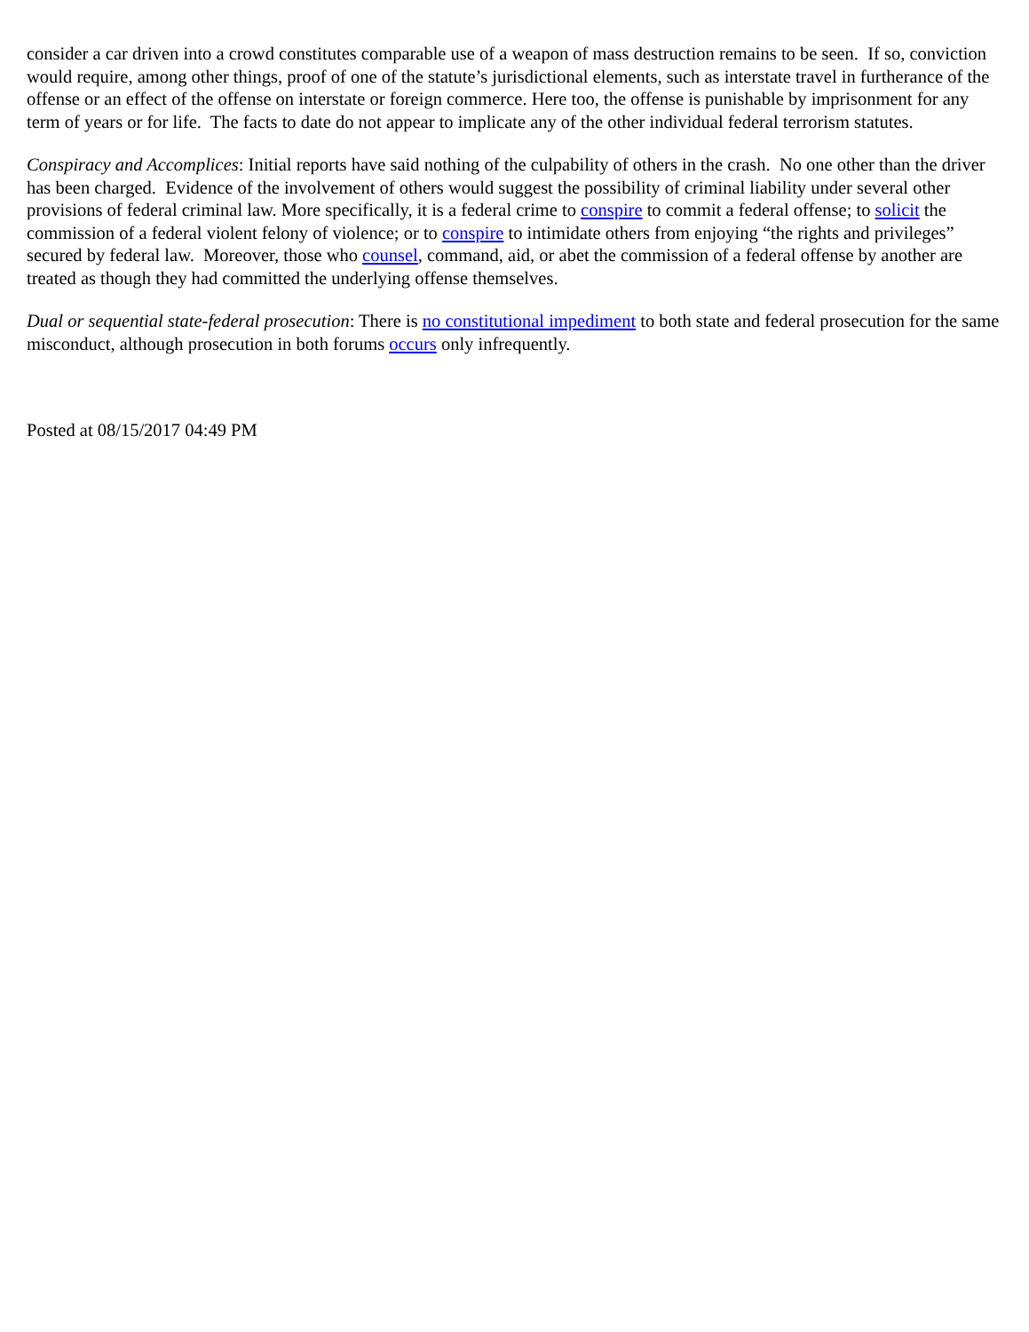consider a car driven into a crowd constitutes comparable use of a weapon of mass destruction remains to be seen. If so, conviction would require, among other things, proof of one of the statute’s jurisdictional elements, such as interstate travel in furtherance of the offense or an effect of the offense on interstate or foreign commerce. Here too, the offense is punishable by imprisonment for any term of years or for life. The facts to date do not appear to implicate any of the other individual federal terrorism statutes.
Conspiracy and Accomplices: Initial reports have said nothing of the culpability of others in the crash. No one other than the driver has been charged. Evidence of the involvement of others would suggest the possibility of criminal liability under several other provisions of federal criminal law. More specifically, it is a federal crime to conspire to commit a federal offense; to solicit the commission of a federal violent felony of violence; or to conspire to intimidate others from enjoying “the rights and privileges” secured by federal law. Moreover, those who counsel, command, aid, or abet the commission of a federal offense by another are treated as though they had committed the underlying offense themselves.
Dual or sequential state-federal prosecution: There is no constitutional impediment to both state and federal prosecution for the same misconduct, although prosecution in both forums occurs only infrequently.
Posted at 08/15/2017 04:49 PM